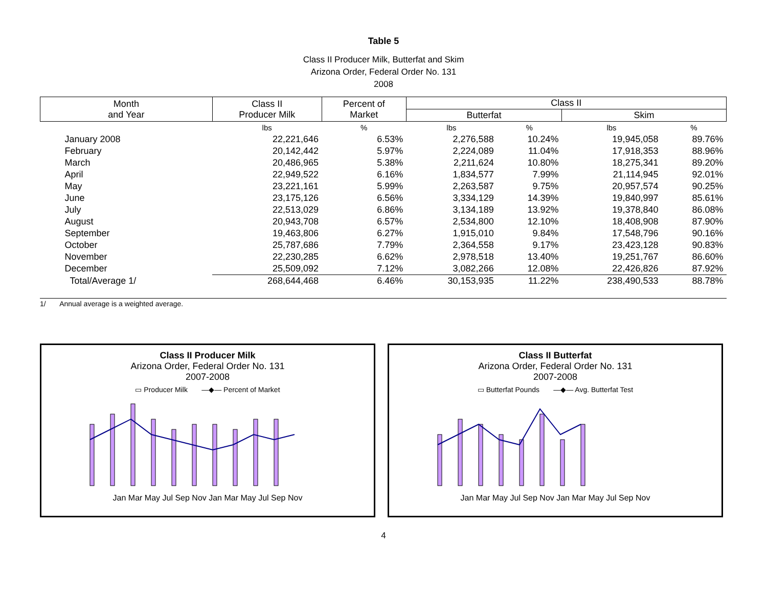Table 5
Class II Producer Milk, Butterfat and Skim
Arizona Order, Federal Order No. 131
2008
| Month and Year | Class II Producer Milk | Percent of Market | Class II | | | |
| | | | Butterfat | | Skim | |
| | lbs | % | lbs | % | lbs | % |
| January 2008 | 22,221,646 | 6.53% | 2,276,588 | 10.24% | 19,945,058 | 89.76% |
| February | 20,142,442 | 5.97% | 2,224,089 | 11.04% | 17,918,353 | 88.96% |
| March | 20,486,965 | 5.38% | 2,211,624 | 10.80% | 18,275,341 | 89.20% |
| April | 22,949,522 | 6.16% | 1,834,577 | 7.99% | 21,114,945 | 92.01% |
| May | 23,221,161 | 5.99% | 2,263,587 | 9.75% | 20,957,574 | 90.25% |
| June | 23,175,126 | 6.56% | 3,334,129 | 14.39% | 19,840,997 | 85.61% |
| July | 22,513,029 | 6.86% | 3,134,189 | 13.92% | 19,378,840 | 86.08% |
| August | 20,943,708 | 6.57% | 2,534,800 | 12.10% | 18,408,908 | 87.90% |
| September | 19,463,806 | 6.27% | 1,915,010 | 9.84% | 17,548,796 | 90.16% |
| October | 25,787,686 | 7.79% | 2,364,558 | 9.17% | 23,423,128 | 90.83% |
| November | 22,230,285 | 6.62% | 2,978,518 | 13.40% | 19,251,767 | 86.60% |
| December | 25,509,092 | 7.12% | 3,082,266 | 12.08% | 22,426,826 | 87.92% |
| Total/Average 1/ | 268,644,468 | 6.46% | 30,153,935 | 11.22% | 238,490,533 | 88.78% |
1/ Annual average is a weighted average.
Class II Producer Milk
Arizona Order, Federal Order No. 131
2007-2008
▭ Producer Milk —◆— Percent of Market
Jan Mar May Jul Sep Nov Jan Mar May Jul Sep Nov
Class II Butterfat
Arizona Order, Federal Order No. 131
2007-2008
▭ Butterfat Pounds —◆— Avg. Butterfat Test
Jan Mar May Jul Sep Nov Jan Mar May Jul Sep Nov
4